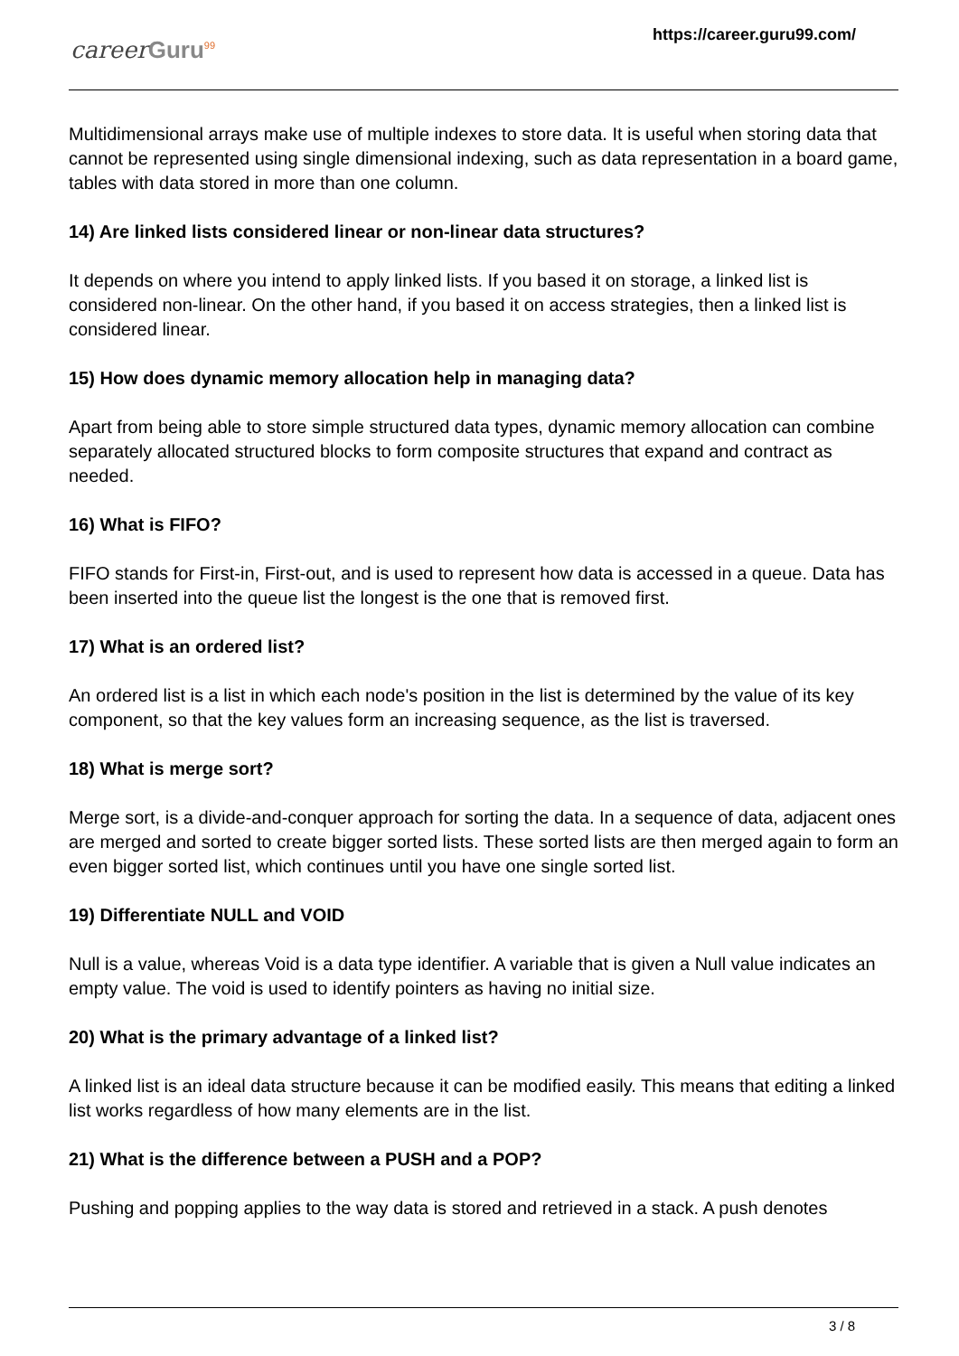career Guru<sup>99</sup>
https://career.guru99.com/
Multidimensional arrays make use of multiple indexes to store data. It is useful when storing data that cannot be represented using single dimensional indexing, such as data representation in a board game, tables with data stored in more than one column.
14) Are linked lists considered linear or non-linear data structures?
It depends on where you intend to apply linked lists. If you based it on storage, a linked list is considered non-linear. On the other hand, if you based it on access strategies, then a linked list is considered linear.
15) How does dynamic memory allocation help in managing data?
Apart from being able to store simple structured data types, dynamic memory allocation can combine separately allocated structured blocks to form composite structures that expand and contract as needed.
16) What is FIFO?
FIFO stands for First-in, First-out, and is used to represent how data is accessed in a queue. Data has been inserted into the queue list the longest is the one that is removed first.
17) What is an ordered list?
An ordered list is a list in which each node's position in the list is determined by the value of its key component, so that the key values form an increasing sequence, as the list is traversed.
18) What is merge sort?
Merge sort, is a divide-and-conquer approach for sorting the data. In a sequence of data, adjacent ones are merged and sorted to create bigger sorted lists. These sorted lists are then merged again to form an even bigger sorted list, which continues until you have one single sorted list.
19) Differentiate NULL and VOID
Null is a value, whereas Void is a data type identifier. A variable that is given a Null value indicates an empty value. The void is used to identify pointers as having no initial size.
20) What is the primary advantage of a linked list?
A linked list is an ideal data structure because it can be modified easily. This means that editing a linked list works regardless of how many elements are in the list.
21) What is the difference between a PUSH and a POP?
Pushing and popping applies to the way data is stored and retrieved in a stack. A push denotes
3 / 8